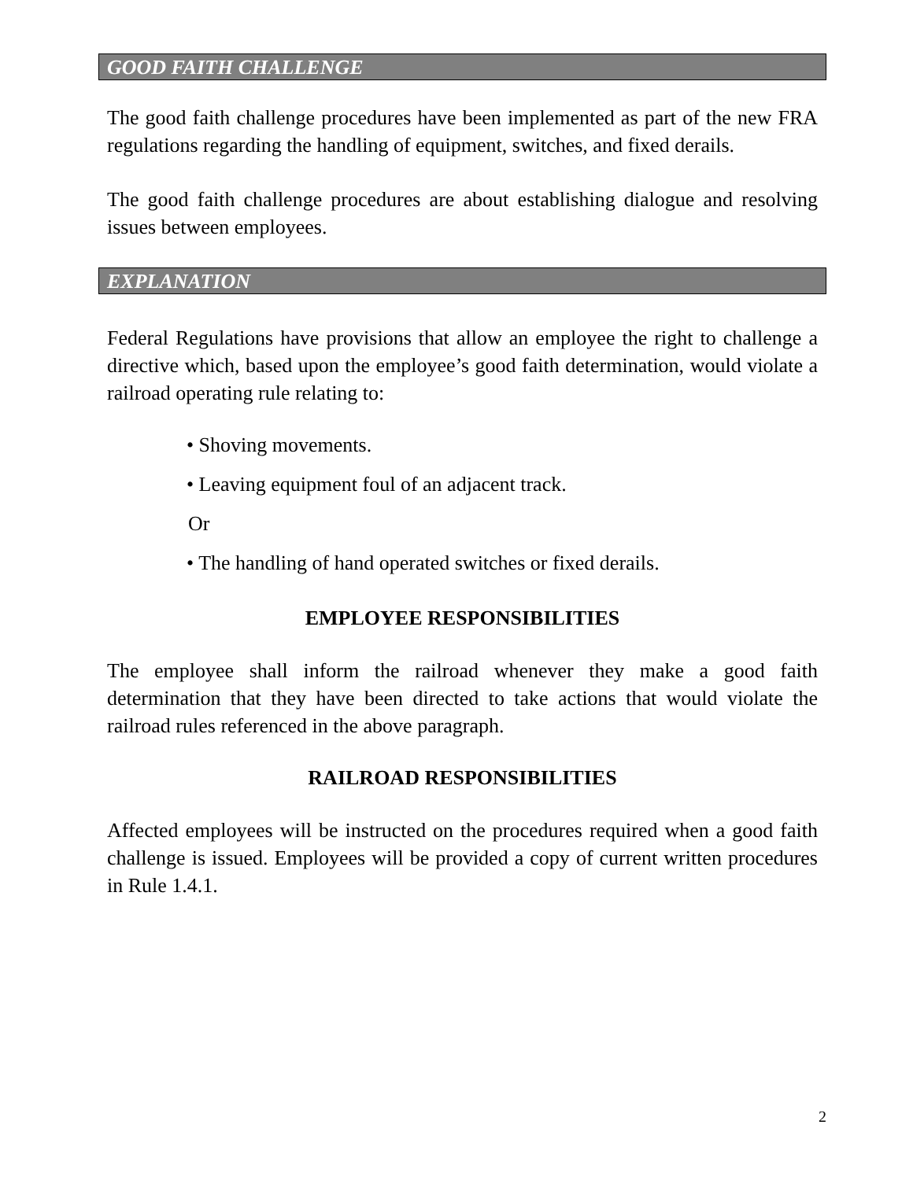GOOD FAITH CHALLENGE
The good faith challenge procedures have been implemented as part of the new FRA regulations regarding the handling of equipment, switches, and fixed derails.
The good faith challenge procedures are about establishing dialogue and resolving issues between employees.
EXPLANATION
Federal Regulations have provisions that allow an employee the right to challenge a directive which, based upon the employee’s good faith determination, would violate a railroad operating rule relating to:
• Shoving movements.
• Leaving equipment foul of an adjacent track.
Or
• The handling of hand operated switches or fixed derails.
EMPLOYEE RESPONSIBILITIES
The employee shall inform the railroad whenever they make a good faith determination that they have been directed to take actions that would violate the railroad rules referenced in the above paragraph.
RAILROAD RESPONSIBILITIES
Affected employees will be instructed on the procedures required when a good faith challenge is issued. Employees will be provided a copy of current written procedures in Rule 1.4.1.
2